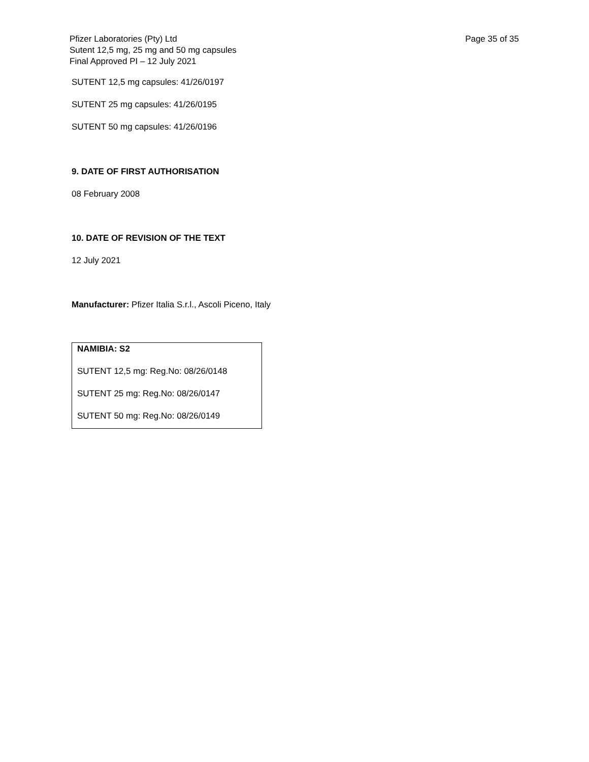Pfizer Laboratories (Pty) Ltd
Sutent 12,5 mg, 25 mg and 50 mg capsules
Final Approved PI – 12 July 2021
Page 35 of 35
SUTENT 12,5 mg capsules: 41/26/0197
SUTENT 25 mg capsules: 41/26/0195
SUTENT 50 mg capsules: 41/26/0196
9. DATE OF FIRST AUTHORISATION
08 February 2008
10. DATE OF REVISION OF THE TEXT
12 July 2021
Manufacturer: Pfizer Italia S.r.l., Ascoli Piceno, Italy
NAMIBIA: S2
SUTENT 12,5 mg: Reg.No: 08/26/0148
SUTENT 25 mg: Reg.No: 08/26/0147
SUTENT 50 mg: Reg.No: 08/26/0149